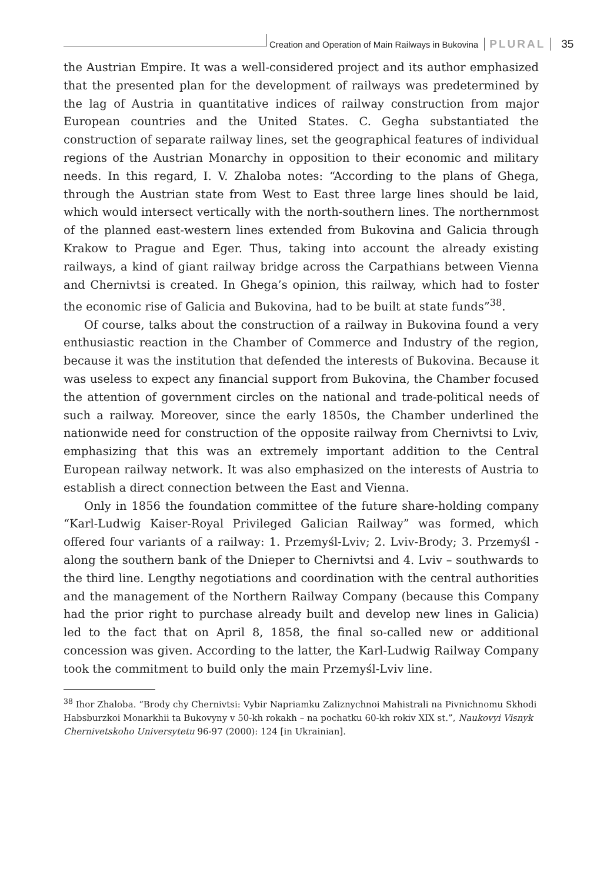Creation and Operation of Main Railways in Bukovina PLURAL 35
the Austrian Empire. It was a well-considered project and its author emphasized that the presented plan for the development of railways was predetermined by the lag of Austria in quantitative indices of railway construction from major European countries and the United States. C. Gegha substantiated the construction of separate railway lines, set the geographical features of individual regions of the Austrian Monarchy in opposition to their economic and military needs. In this regard, I. V. Zhaloba notes: “According to the plans of Ghega, through the Austrian state from West to East three large lines should be laid, which would intersect vertically with the north-southern lines. The northernmost of the planned east-western lines extended from Bukovina and Galicia through Krakow to Prague and Eger. Thus, taking into account the already existing railways, a kind of giant railway bridge across the Carpathians between Vienna and Chernivtsi is created. In Ghega’s opinion, this railway, which had to foster the economic rise of Galicia and Bukovina, had to be built at state funds”<sup>38</sup>.
Of course, talks about the construction of a railway in Bukovina found a very enthusiastic reaction in the Chamber of Commerce and Industry of the region, because it was the institution that defended the interests of Bukovina. Because it was useless to expect any financial support from Bukovina, the Chamber focused the attention of government circles on the national and trade-political needs of such a railway. Moreover, since the early 1850s, the Chamber underlined the nationwide need for construction of the opposite railway from Chernivtsi to Lviv, emphasizing that this was an extremely important addition to the Central European railway network. It was also emphasized on the interests of Austria to establish a direct connection between the East and Vienna.
Only in 1856 the foundation committee of the future share-holding company “Karl-Ludwig Kaiser-Royal Privileged Galician Railway” was formed, which offered four variants of a railway: 1. Przemyśl-Lviv; 2. Lviv-Brody; 3. Przemyśl - along the southern bank of the Dnieper to Chernivtsi and 4. Lviv – southwards to the third line. Lengthy negotiations and coordination with the central authorities and the management of the Northern Railway Company (because this Company had the prior right to purchase already built and develop new lines in Galicia) led to the fact that on April 8, 1858, the final so-called new or additional concession was given. According to the latter, the Karl-Ludwig Railway Company took the commitment to build only the main Przemyśl-Lviv line.
<sup>38</sup> Ihor Zhaloba. “Brody chy Chernivtsi: Vybir Napriamku Zaliznychnoi Mahistrali na Pivnichnomu Skhodi Habsburzkoi Monarkhii ta Bukovyny v 50-kh rokakh – na pochatku 60-kh rokiv XIX st.”, Naukovyi Visnyk Chernivetskoho Universytetu 96-97 (2000): 124 [in Ukrainian].